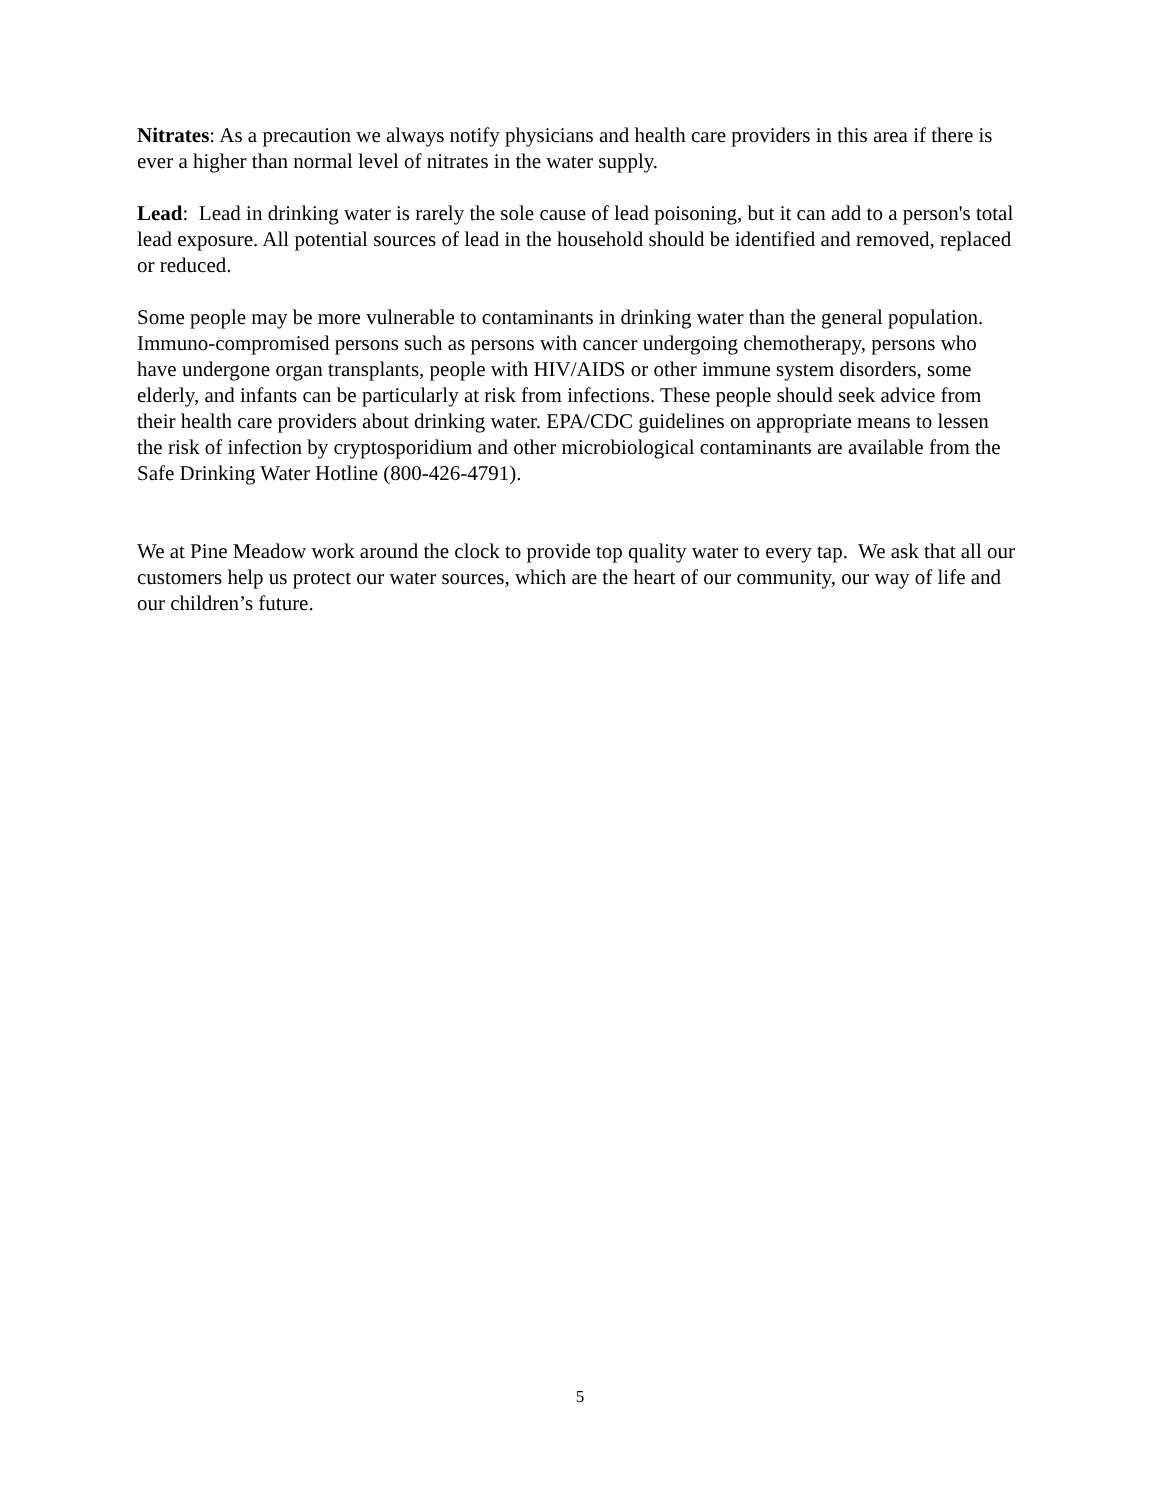Nitrates: As a precaution we always notify physicians and health care providers in this area if there is ever a higher than normal level of nitrates in the water supply.
Lead: Lead in drinking water is rarely the sole cause of lead poisoning, but it can add to a person's total lead exposure. All potential sources of lead in the household should be identified and removed, replaced or reduced.
Some people may be more vulnerable to contaminants in drinking water than the general population. Immuno-compromised persons such as persons with cancer undergoing chemotherapy, persons who have undergone organ transplants, people with HIV/AIDS or other immune system disorders, some elderly, and infants can be particularly at risk from infections. These people should seek advice from their health care providers about drinking water. EPA/CDC guidelines on appropriate means to lessen the risk of infection by cryptosporidium and other microbiological contaminants are available from the Safe Drinking Water Hotline (800-426-4791).
We at Pine Meadow work around the clock to provide top quality water to every tap. We ask that all our customers help us protect our water sources, which are the heart of our community, our way of life and our children’s future.
5